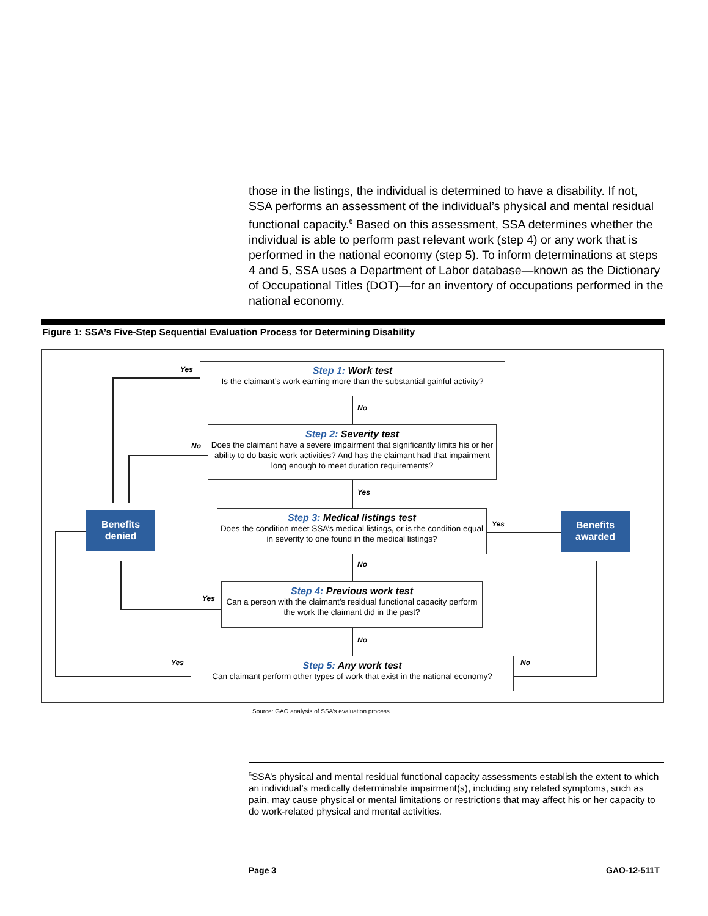those in the listings, the individual is determined to have a disability. If not, SSA performs an assessment of the individual’s physical and mental residual functional capacity.<sup>6</sup> Based on this assessment, SSA determines whether the individual is able to perform past relevant work (step 4) or any work that is performed in the national economy (step 5). To inform determinations at steps 4 and 5, SSA uses a Department of Labor database—known as the Dictionary of Occupational Titles (DOT)—for an inventory of occupations performed in the national economy.
Figure 1: SSA’s Five-Step Sequential Evaluation Process for Determining Disability
Yes
Step 1: Work test
Is the claimant’s work earning more than the substantial gainful activity?
No
No
Step 2: Severity test
Does the claimant have a severe impairment that significantly limits his or her ability to do basic work activities? And has the claimant had that impairment long enough to meet duration requirements?
Yes
Benefits
denied
Step 3: Medical listings test
Does the condition meet SSA’s medical listings, or is the condition equal in severity to one found in the medical listings?
Yes
Benefits
awarded
No
Yes
Step 4: Previous work test
Can a person with the claimant’s residual functional capacity perform the work the claimant did in the past?
No
Yes
Step 5: Any work test
Can claimant perform other types of work that exist in the national economy?
No
Source: GAO analysis of SSA’s evaluation process.
<sup>6</sup> SSA’s physical and mental residual functional capacity assessments establish the extent to which an individual’s medically determinable impairment(s), including any related symptoms, such as pain, may cause physical or mental limitations or restrictions that may affect his or her capacity to do work-related physical and mental activities.
Page 3 GAO-12-511T